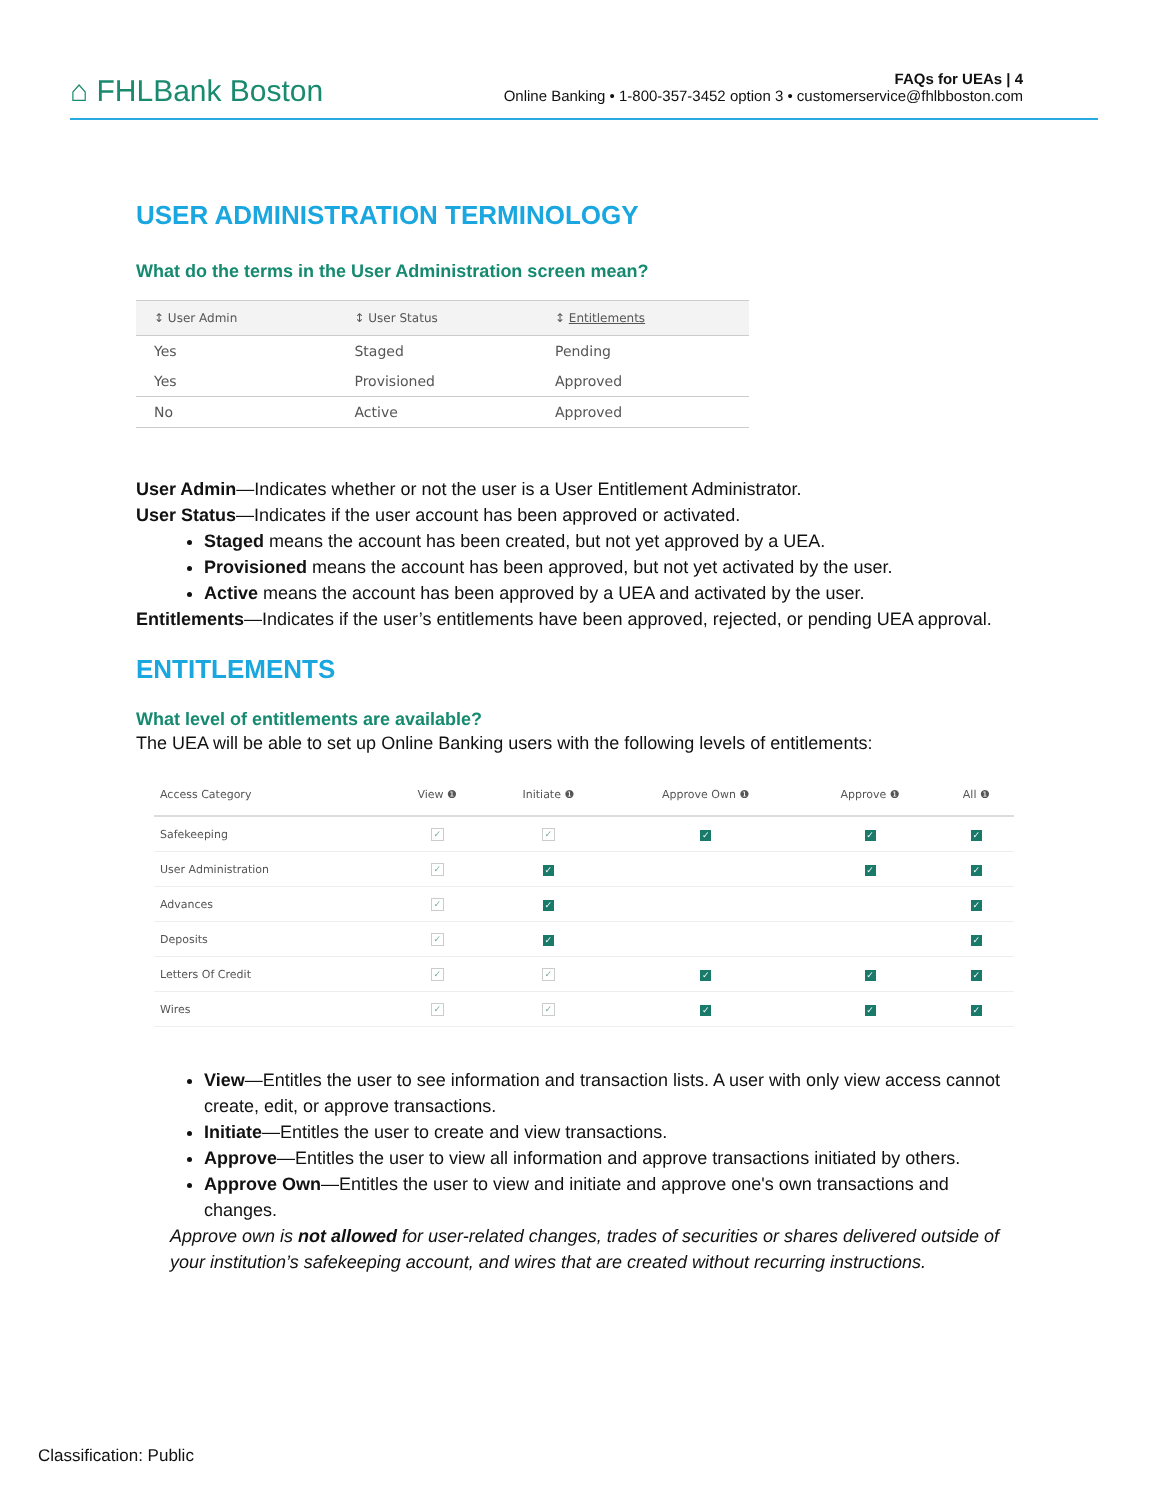⌂ FHLBank Boston
FAQs for UEAs | 4
Online Banking • 1-800-357-3452 option 3 • customerservice@fhlbboston.com
USER ADMINISTRATION TERMINOLOGY
What do the terms in the User Administration screen mean?
| ↕ User Admin | ↕ User Status | ↕ Entitlements |
| --- | --- | --- |
| Yes | Staged | Pending |
| Yes | Provisioned | Approved |
| No | Active | Approved |
User Admin—Indicates whether or not the user is a User Entitlement Administrator.
User Status—Indicates if the user account has been approved or activated.
Staged means the account has been created, but not yet approved by a UEA.
Provisioned means the account has been approved, but not yet activated by the user.
Active means the account has been approved by a UEA and activated by the user.
Entitlements—Indicates if the user’s entitlements have been approved, rejected, or pending UEA approval.
ENTITLEMENTS
What level of entitlements are available?
The UEA will be able to set up Online Banking users with the following levels of entitlements:
| Access Category | View ❶ | Initiate ❶ | Approve Own ❶ | Approve ❶ | All ❶ |
| --- | --- | --- | --- | --- | --- |
| Safekeeping | ✓ | ✓ | ✓ | ✓ | ✓ |
| User Administration | ✓ | ✓ | | ✓ | ✓ |
| Advances | ✓ | ✓ | | | ✓ |
| Deposits | ✓ | ✓ | | | ✓ |
| Letters Of Credit | ✓ | ✓ | ✓ | ✓ | ✓ |
| Wires | ✓ | ✓ | ✓ | ✓ | ✓ |
View—Entitles the user to see information and transaction lists. A user with only view access cannot create, edit, or approve transactions.
Initiate—Entitles the user to create and view transactions.
Approve—Entitles the user to view all information and approve transactions initiated by others.
Approve Own—Entitles the user to view and initiate and approve one's own transactions and changes.
Approve own is not allowed for user-related changes, trades of securities or shares delivered outside of your institution’s safekeeping account, and wires that are created without recurring instructions.
Classification: Public